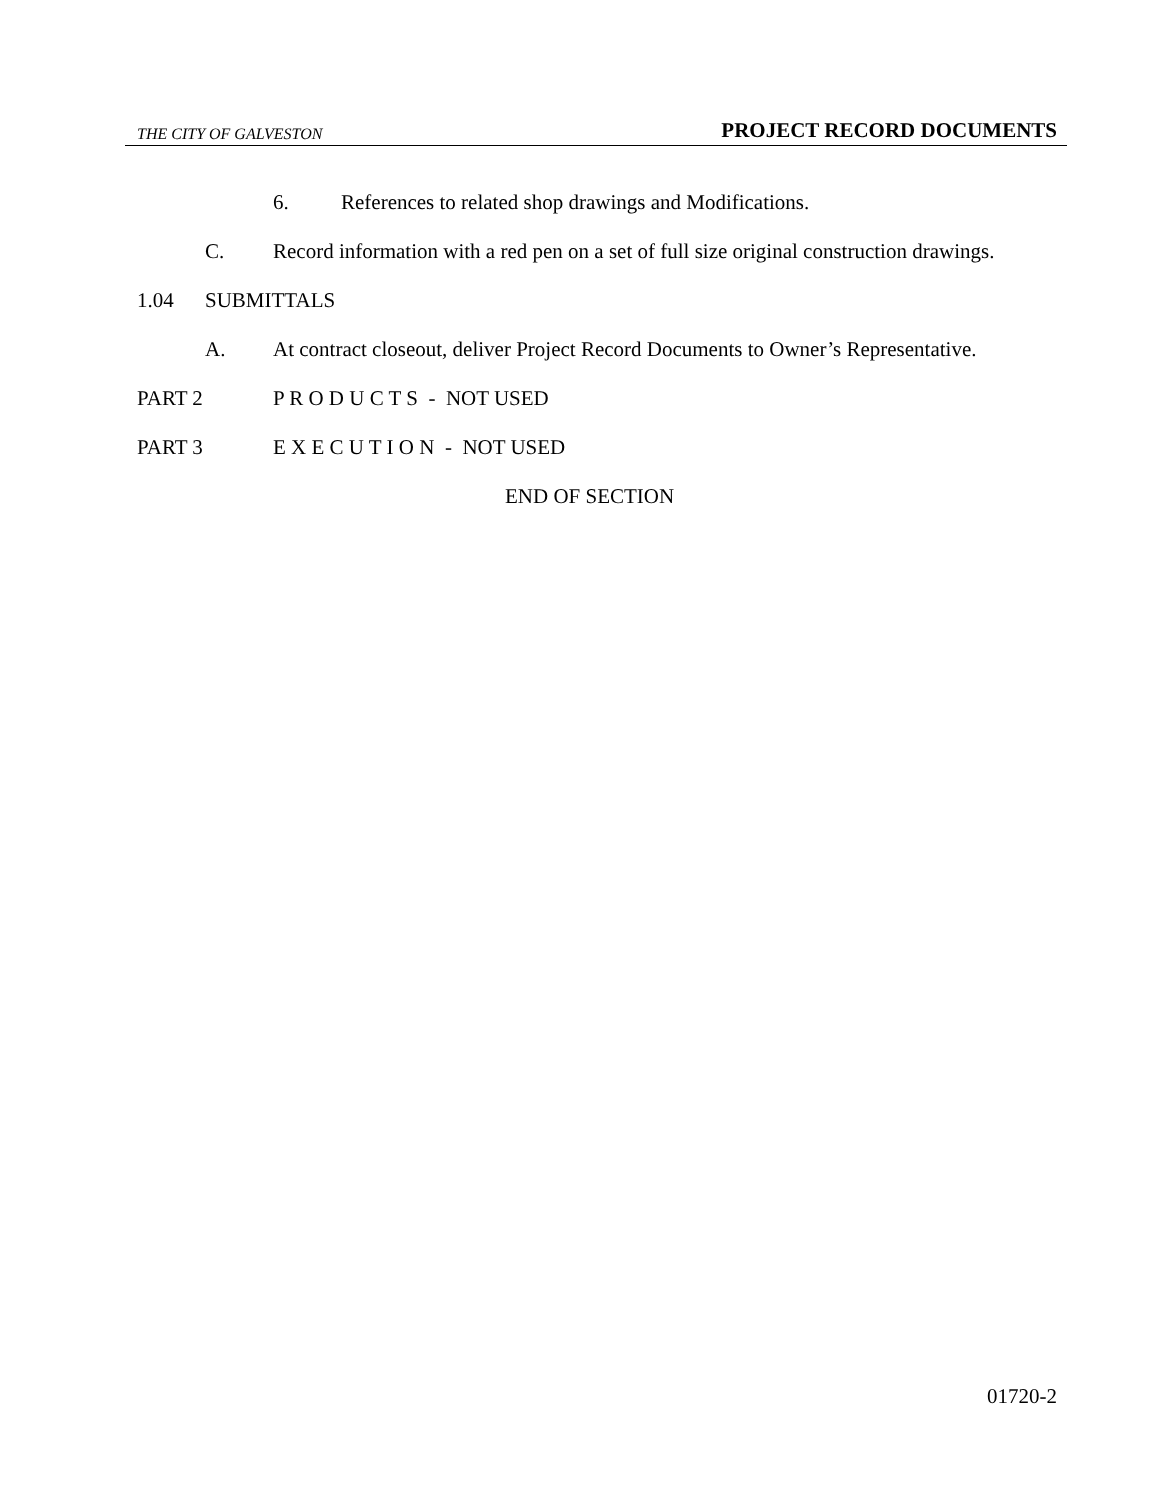THE CITY OF GALVESTON PROJECT RECORD DOCUMENTS
6. References to related shop drawings and Modifications.
C. Record information with a red pen on a set of full size original construction drawings.
1.04 SUBMITTALS
A. At contract closeout, deliver Project Record Documents to Owner’s Representative.
PART 2 P R O D U C T S - NOT USED
PART 3 E X E C U T I O N - NOT USED
END OF SECTION
01720-2